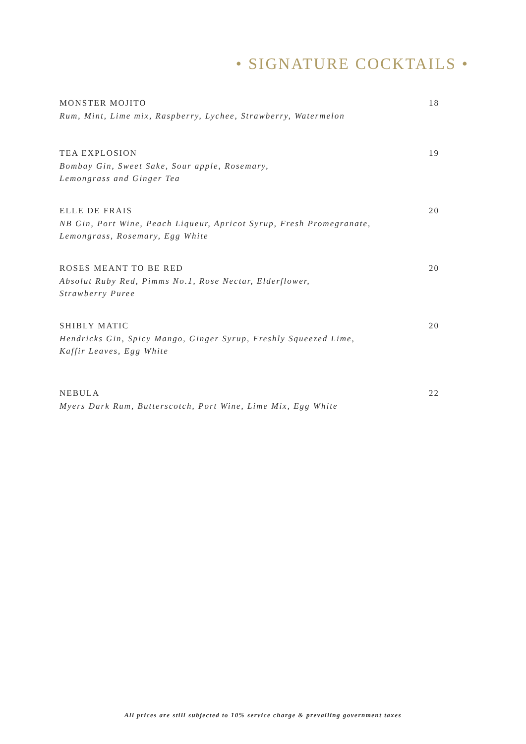• SIGNATURE COCKTAILS •
MONSTER MOJITO 18
Rum, Mint, Lime mix, Raspberry, Lychee, Strawberry, Watermelon
TEA EXPLOSION 19
Bombay Gin, Sweet Sake, Sour apple, Rosemary,
Lemongrass and Ginger Tea
ELLE DE FRAIS 20
NB Gin, Port Wine, Peach Liqueur, Apricot Syrup, Fresh Promegranate,
Lemongrass, Rosemary, Egg White
ROSES MEANT TO BE RED 20
Absolut Ruby Red, Pimms No.1, Rose Nectar, Elderflower,
Strawberry Puree
SHIBLY MATIC 20
Hendricks Gin, Spicy Mango, Ginger Syrup, Freshly Squeezed Lime,
Kaffir Leaves, Egg White
NEBULA 22
Myers Dark Rum, Butterscotch, Port Wine, Lime Mix, Egg White
All prices are still subjected to 10% service charge & prevailing government taxes